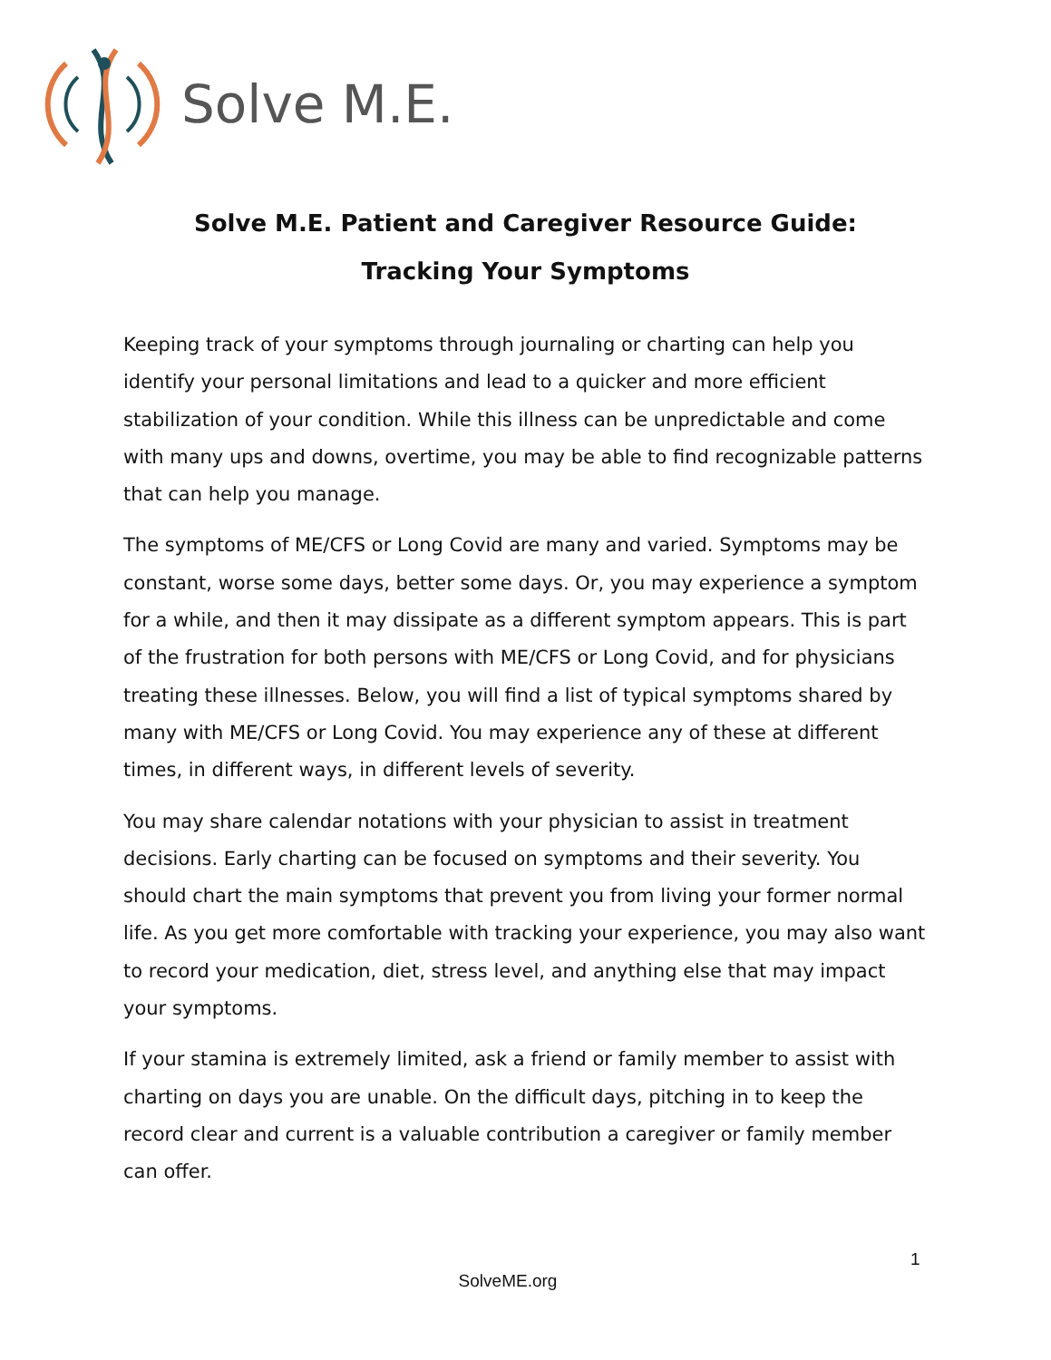Solve M.E.
Solve M.E. Patient and Caregiver Resource Guide:
Tracking Your Symptoms
Keeping track of your symptoms through journaling or charting can help you identify your personal limitations and lead to a quicker and more efficient stabilization of your condition. While this illness can be unpredictable and come with many ups and downs, overtime, you may be able to find recognizable patterns that can help you manage.
The symptoms of ME/CFS or Long Covid are many and varied. Symptoms may be constant, worse some days, better some days. Or, you may experience a symptom for a while, and then it may dissipate as a different symptom appears. This is part of the frustration for both persons with ME/CFS or Long Covid, and for physicians treating these illnesses. Below, you will find a list of typical symptoms shared by many with ME/CFS or Long Covid. You may experience any of these at different times, in different ways, in different levels of severity.
You may share calendar notations with your physician to assist in treatment decisions. Early charting can be focused on symptoms and their severity. You should chart the main symptoms that prevent you from living your former normal life. As you get more comfortable with tracking your experience, you may also want to record your medication, diet, stress level, and anything else that may impact your symptoms.
If your stamina is extremely limited, ask a friend or family member to assist with charting on days you are unable. On the difficult days, pitching in to keep the record clear and current is a valuable contribution a caregiver or family member can offer.
1
SolveME.org